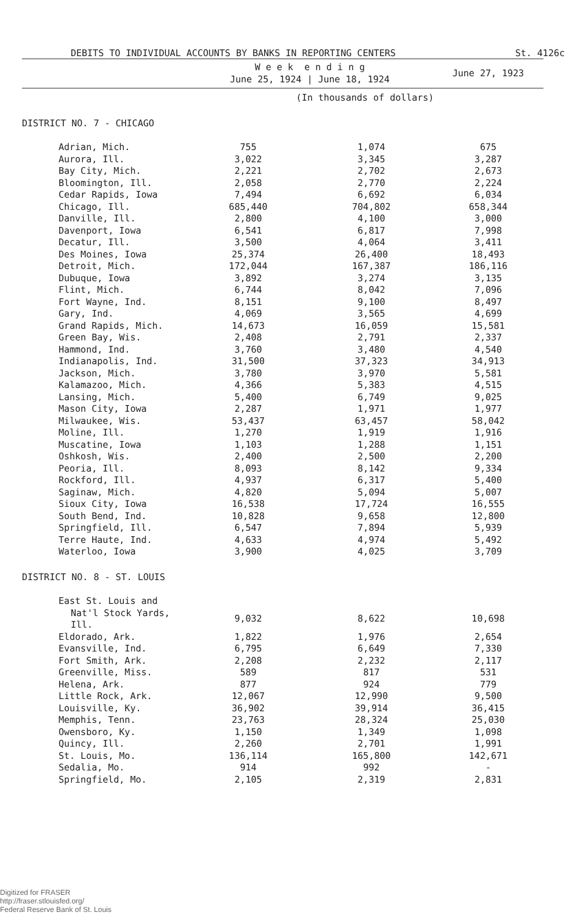DEBITS TO INDIVIDUAL ACCOUNTS BY BANKS IN REPORTING CENTERS St. 4126c
| | W e e k e n d i n g June 25, 1924 / June 18, 1924 | | June 27, 1923 |
| --- | --- | --- | --- |
| | (In thousands of dollars) | | |
| DISTRICT NO. 7 - CHICAGO | | | |
| Adrian, Mich. | 755 | 1,074 | 675 |
| Aurora, Ill. | 3,022 | 3,345 | 3,287 |
| Bay City, Mich. | 2,221 | 2,702 | 2,673 |
| Bloomington, Ill. | 2,058 | 2,770 | 2,224 |
| Cedar Rapids, Iowa | 7,494 | 6,692 | 6,034 |
| Chicago, Ill. | 685,440 | 704,802 | 658,344 |
| Danville, Ill. | 2,800 | 4,100 | 3,000 |
| Davenport, Iowa | 6,541 | 6,817 | 7,998 |
| Decatur, Ill. | 3,500 | 4,064 | 3,411 |
| Des Moines, Iowa | 25,374 | 26,400 | 18,493 |
| Detroit, Mich. | 172,044 | 167,387 | 186,116 |
| Dubuque, Iowa | 3,892 | 3,274 | 3,135 |
| Flint, Mich. | 6,744 | 8,042 | 7,096 |
| Fort Wayne, Ind. | 8,151 | 9,100 | 8,497 |
| Gary, Ind. | 4,069 | 3,565 | 4,699 |
| Grand Rapids, Mich. | 14,673 | 16,059 | 15,581 |
| Green Bay, Wis. | 2,408 | 2,791 | 2,337 |
| Hammond, Ind. | 3,760 | 3,480 | 4,540 |
| Indianapolis, Ind. | 31,500 | 37,323 | 34,913 |
| Jackson, Mich. | 3,780 | 3,970 | 5,581 |
| Kalamazoo, Mich. | 4,366 | 5,383 | 4,515 |
| Lansing, Mich. | 5,400 | 6,749 | 9,025 |
| Mason City, Iowa | 2,287 | 1,971 | 1,977 |
| Milwaukee, Wis. | 53,437 | 63,457 | 58,042 |
| Moline, Ill. | 1,270 | 1,919 | 1,916 |
| Muscatine, Iowa | 1,103 | 1,288 | 1,151 |
| Oshkosh, Wis. | 2,400 | 2,500 | 2,200 |
| Peoria, Ill. | 8,093 | 8,142 | 9,334 |
| Rockford, Ill. | 4,937 | 6,317 | 5,400 |
| Saginaw, Mich. | 4,820 | 5,094 | 5,007 |
| Sioux City, Iowa | 16,538 | 17,724 | 16,555 |
| South Bend, Ind. | 10,828 | 9,658 | 12,800 |
| Springfield, Ill. | 6,547 | 7,894 | 5,939 |
| Terre Haute, Ind. | 4,633 | 4,974 | 5,492 |
| Waterloo, Iowa | 3,900 | 4,025 | 3,709 |
| DISTRICT NO. 8 - ST. LOUIS | | | |
| East St. Louis and | | | |
| Nat'l Stock Yards, Ill. | 9,032 | 8,622 | 10,698 |
| Eldorado, Ark. | 1,822 | 1,976 | 2,654 |
| Evansville, Ind. | 6,795 | 6,649 | 7,330 |
| Fort Smith, Ark. | 2,208 | 2,232 | 2,117 |
| Greenville, Miss. | 589 | 817 | 531 |
| Helena, Ark. | 877 | 924 | 779 |
| Little Rock, Ark. | 12,067 | 12,990 | 9,500 |
| Louisville, Ky. | 36,902 | 39,914 | 36,415 |
| Memphis, Tenn. | 23,763 | 28,324 | 25,030 |
| Owensboro, Ky. | 1,150 | 1,349 | 1,098 |
| Quincy, Ill. | 2,260 | 2,701 | 1,991 |
| St. Louis, Mo. | 136,114 | 165,800 | 142,671 |
| Sedalia, Mo. | 914 | 992 | - |
| Springfield, Mo. | 2,105 | 2,319 | 2,831 |
Digitized for FRASER
http://fraser.stlouisfed.org/
Federal Reserve Bank of St. Louis